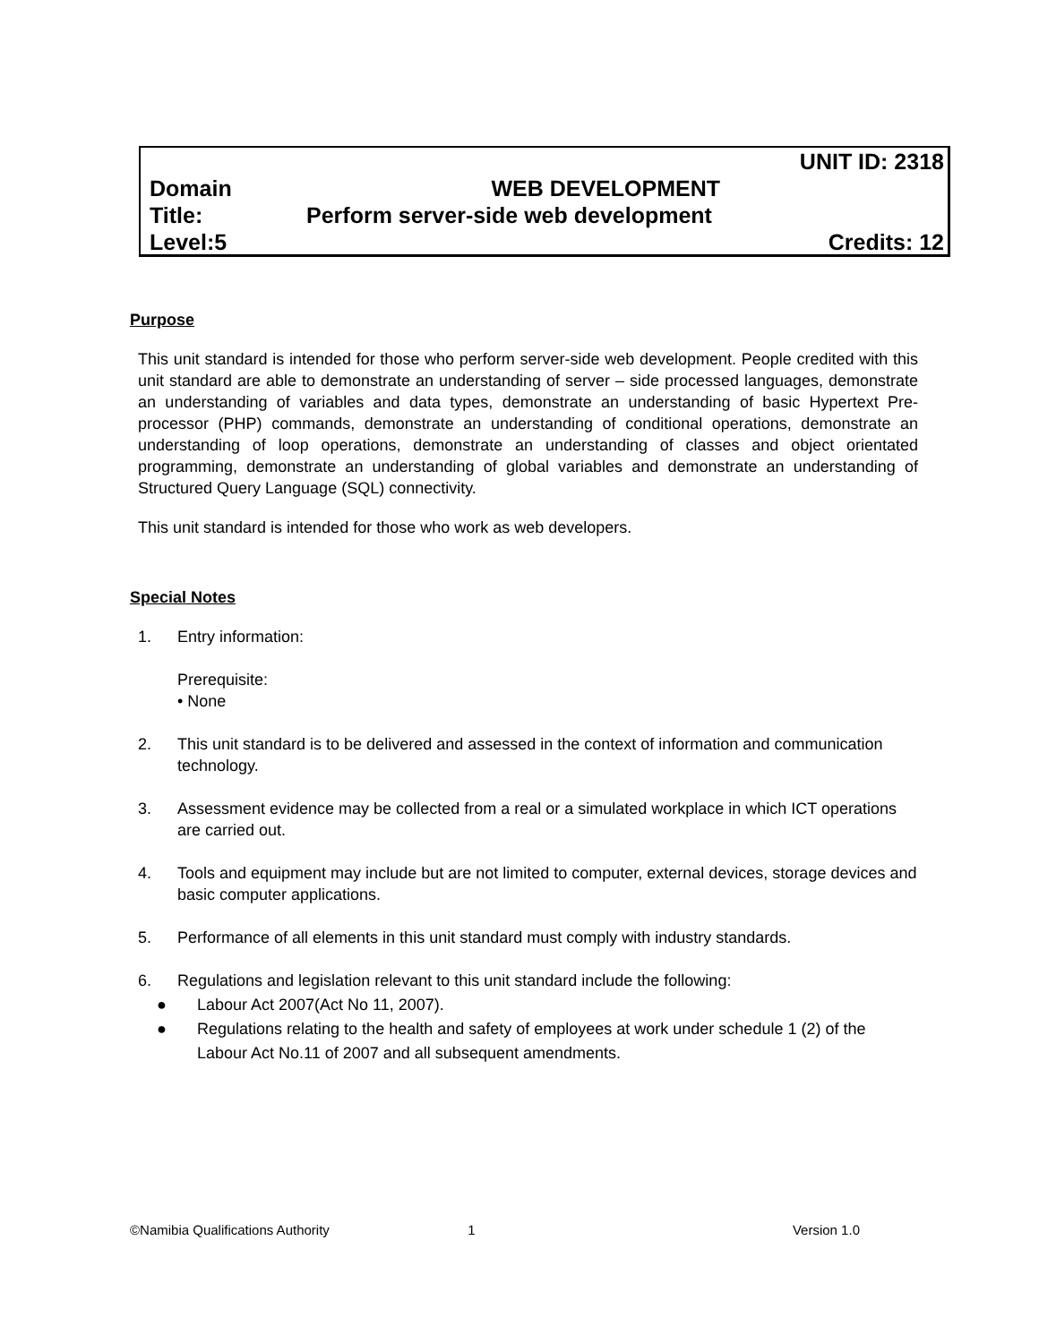UNIT ID: 2318
Domain WEB DEVELOPMENT
Title: Perform server-side web development
Level:5 Credits: 12
Purpose
This unit standard is intended for those who perform server-side web development. People credited with this unit standard are able to demonstrate an understanding of server – side processed languages, demonstrate an understanding of variables and data types, demonstrate an understanding of basic Hypertext Pre-processor (PHP) commands, demonstrate an understanding of conditional operations, demonstrate an understanding of loop operations, demonstrate an understanding of classes and object orientated programming, demonstrate an understanding of global variables and demonstrate an understanding of Structured Query Language (SQL) connectivity.
This unit standard is intended for those who work as web developers.
Special Notes
1. Entry information:
Prerequisite:
• None
2. This unit standard is to be delivered and assessed in the context of information and communication technology.
3. Assessment evidence may be collected from a real or a simulated workplace in which ICT operations are carried out.
4. Tools and equipment may include but are not limited to computer, external devices, storage devices and basic computer applications.
5. Performance of all elements in this unit standard must comply with industry standards.
6. Regulations and legislation relevant to this unit standard include the following:
● Labour Act 2007(Act No 11, 2007).
● Regulations relating to the health and safety of employees at work under schedule 1 (2) of the Labour Act No.11 of 2007 and all subsequent amendments.
©Namibia Qualifications Authority 1 Version 1.0